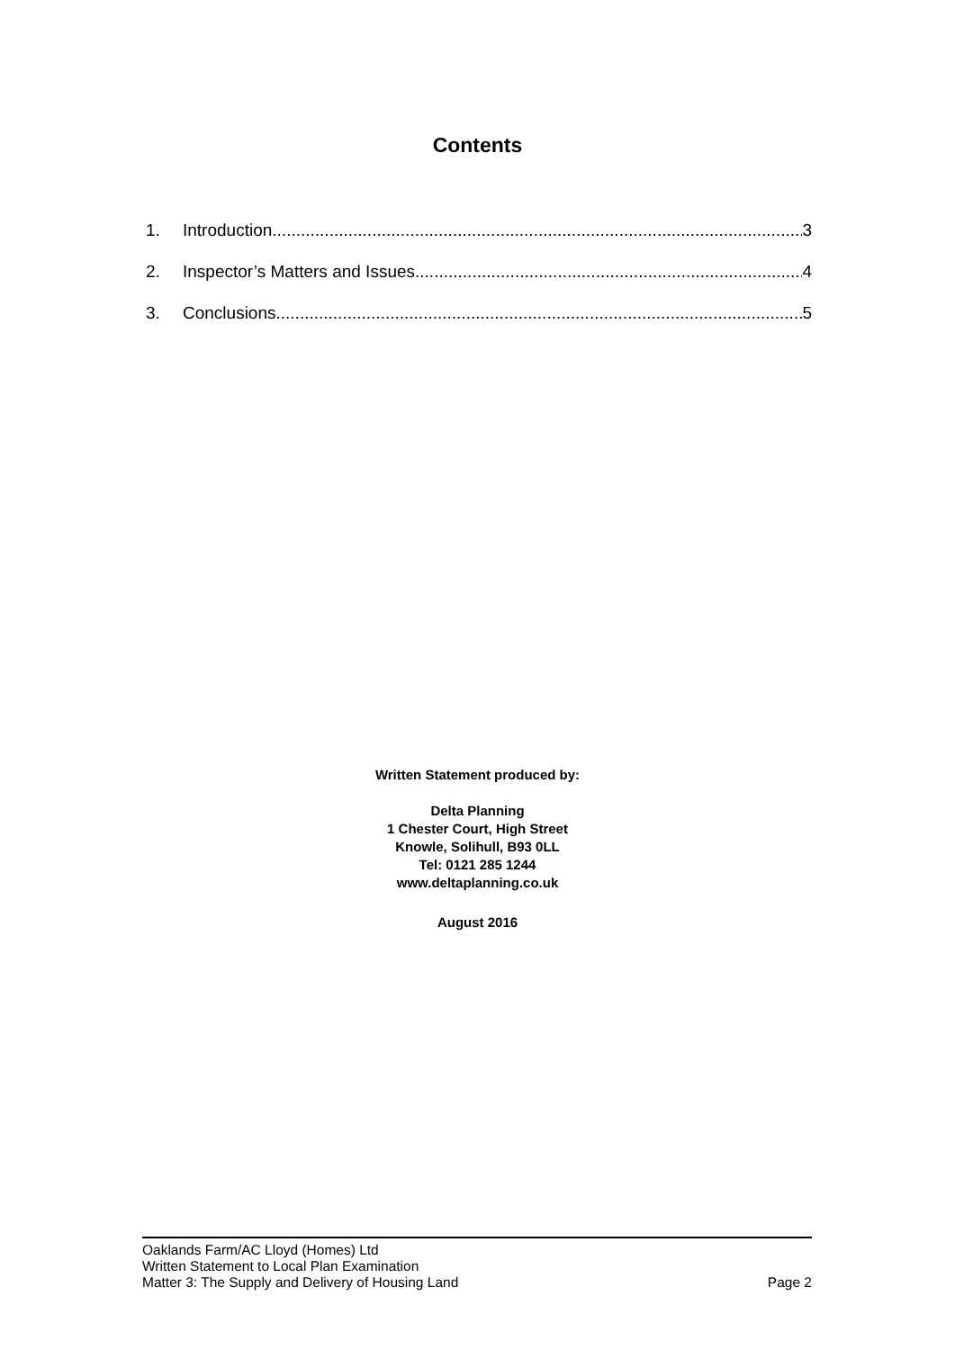Contents
1. Introduction 3
2. Inspector’s Matters and Issues 4
3. Conclusions 5
Written Statement produced by:
Delta Planning
1 Chester Court, High Street
Knowle, Solihull, B93 0LL
Tel: 0121 285 1244
www.deltaplanning.co.uk
August 2016
Oaklands Farm/AC Lloyd (Homes) Ltd
Written Statement to Local Plan Examination
Matter 3: The Supply and Delivery of Housing Land Page 2